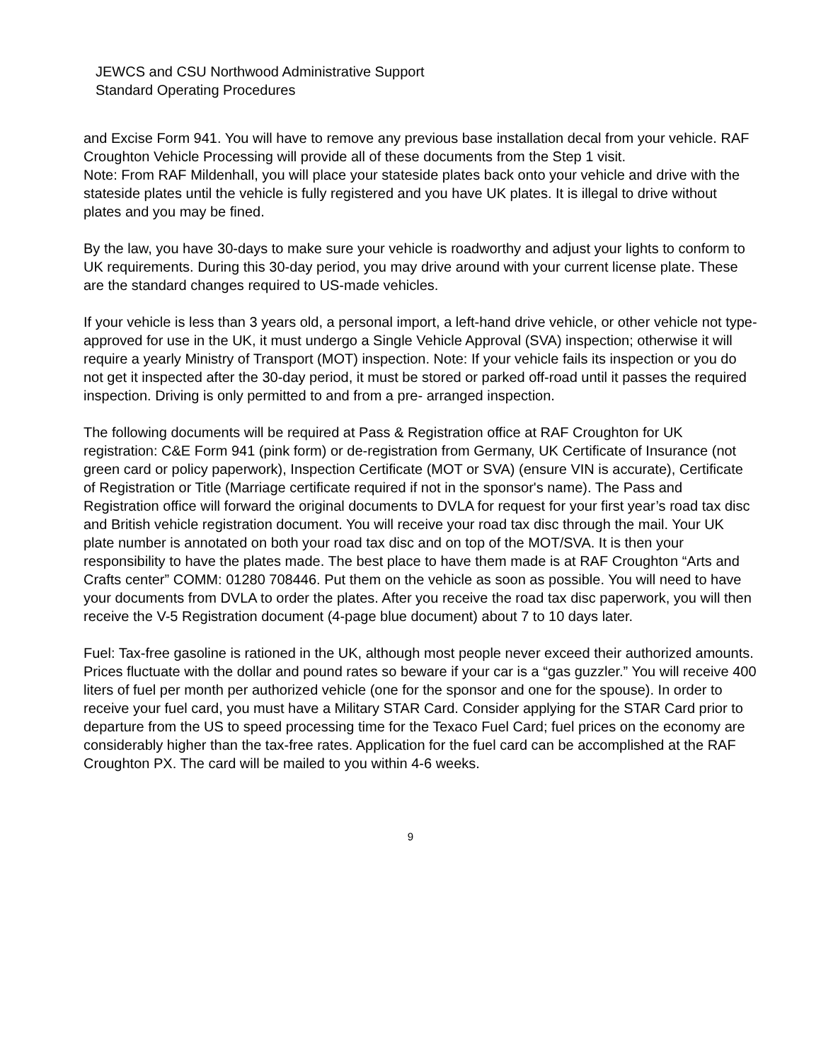JEWCS and CSU Northwood Administrative Support
Standard Operating Procedures
and Excise Form 941. You will have to remove any previous base installation decal from your vehicle. RAF Croughton Vehicle Processing will provide all of these documents from the Step 1 visit.
Note: From RAF Mildenhall, you will place your stateside plates back onto your vehicle and drive with the stateside plates until the vehicle is fully registered and you have UK plates. It is illegal to drive without plates and you may be fined.
By the law, you have 30-days to make sure your vehicle is roadworthy and adjust your lights to conform to UK requirements. During this 30-day period, you may drive around with your current license plate. These are the standard changes required to US-made vehicles.
If your vehicle is less than 3 years old, a personal import, a left-hand drive vehicle, or other vehicle not type- approved for use in the UK, it must undergo a Single Vehicle Approval (SVA) inspection; otherwise it will require a yearly Ministry of Transport (MOT) inspection. Note: If your vehicle fails its inspection or you do not get it inspected after the 30-day period, it must be stored or parked off-road until it passes the required inspection. Driving is only permitted to and from a pre- arranged inspection.
The following documents will be required at Pass & Registration office at RAF Croughton for UK registration: C&E Form 941 (pink form) or de-registration from Germany, UK Certificate of Insurance (not green card or policy paperwork), Inspection Certificate (MOT or SVA) (ensure VIN is accurate), Certificate of Registration or Title (Marriage certificate required if not in the sponsor's name). The Pass and Registration office will forward the original documents to DVLA for request for your first year’s road tax disc and British vehicle registration document. You will receive your road tax disc through the mail. Your UK plate number is annotated on both your road tax disc and on top of the MOT/SVA. It is then your responsibility to have the plates made. The best place to have them made is at RAF Croughton “Arts and Crafts center” COMM: 01280 708446. Put them on the vehicle as soon as possible. You will need to have your documents from DVLA to order the plates. After you receive the road tax disc paperwork, you will then receive the V-5 Registration document (4-page blue document) about 7 to 10 days later.
Fuel: Tax-free gasoline is rationed in the UK, although most people never exceed their authorized amounts. Prices fluctuate with the dollar and pound rates so beware if your car is a “gas guzzler.” You will receive 400 liters of fuel per month per authorized vehicle (one for the sponsor and one for the spouse). In order to receive your fuel card, you must have a Military STAR Card. Consider applying for the STAR Card prior to departure from the US to speed processing time for the Texaco Fuel Card; fuel prices on the economy are considerably higher than the tax-free rates. Application for the fuel card can be accomplished at the RAF Croughton PX. The card will be mailed to you within 4-6 weeks.
9